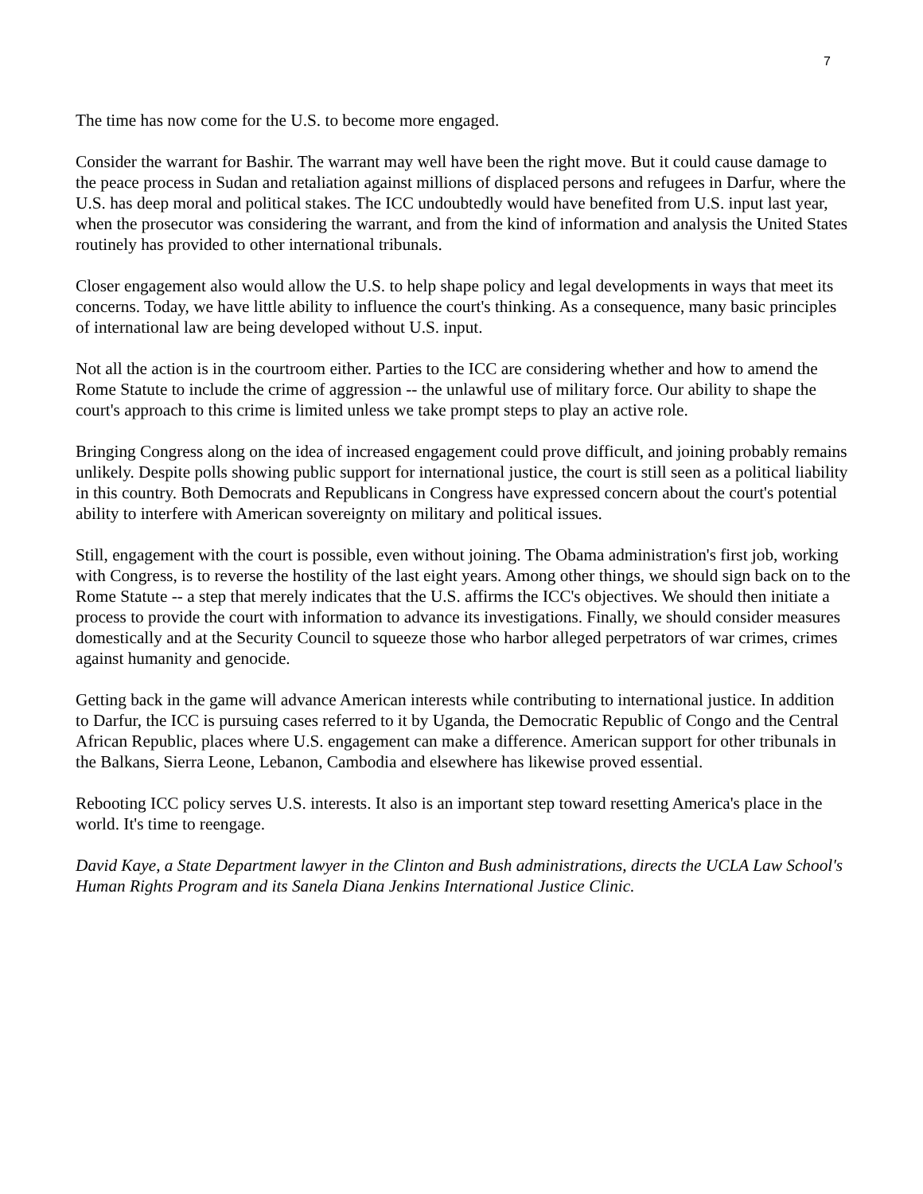7
The time has now come for the U.S. to become more engaged.
Consider the warrant for Bashir. The warrant may well have been the right move. But it could cause damage to the peace process in Sudan and retaliation against millions of displaced persons and refugees in Darfur, where the U.S. has deep moral and political stakes. The ICC undoubtedly would have benefited from U.S. input last year, when the prosecutor was considering the warrant, and from the kind of information and analysis the United States routinely has provided to other international tribunals.
Closer engagement also would allow the U.S. to help shape policy and legal developments in ways that meet its concerns. Today, we have little ability to influence the court's thinking. As a consequence, many basic principles of international law are being developed without U.S. input.
Not all the action is in the courtroom either. Parties to the ICC are considering whether and how to amend the Rome Statute to include the crime of aggression -- the unlawful use of military force. Our ability to shape the court's approach to this crime is limited unless we take prompt steps to play an active role.
Bringing Congress along on the idea of increased engagement could prove difficult, and joining probably remains unlikely. Despite polls showing public support for international justice, the court is still seen as a political liability in this country. Both Democrats and Republicans in Congress have expressed concern about the court's potential ability to interfere with American sovereignty on military and political issues.
Still, engagement with the court is possible, even without joining. The Obama administration's first job, working with Congress, is to reverse the hostility of the last eight years. Among other things, we should sign back on to the Rome Statute -- a step that merely indicates that the U.S. affirms the ICC's objectives. We should then initiate a process to provide the court with information to advance its investigations. Finally, we should consider measures domestically and at the Security Council to squeeze those who harbor alleged perpetrators of war crimes, crimes against humanity and genocide.
Getting back in the game will advance American interests while contributing to international justice. In addition to Darfur, the ICC is pursuing cases referred to it by Uganda, the Democratic Republic of Congo and the Central African Republic, places where U.S. engagement can make a difference. American support for other tribunals in the Balkans, Sierra Leone, Lebanon, Cambodia and elsewhere has likewise proved essential.
Rebooting ICC policy serves U.S. interests. It also is an important step toward resetting America's place in the world. It's time to reengage.
David Kaye, a State Department lawyer in the Clinton and Bush administrations, directs the UCLA Law School's Human Rights Program and its Sanela Diana Jenkins International Justice Clinic.